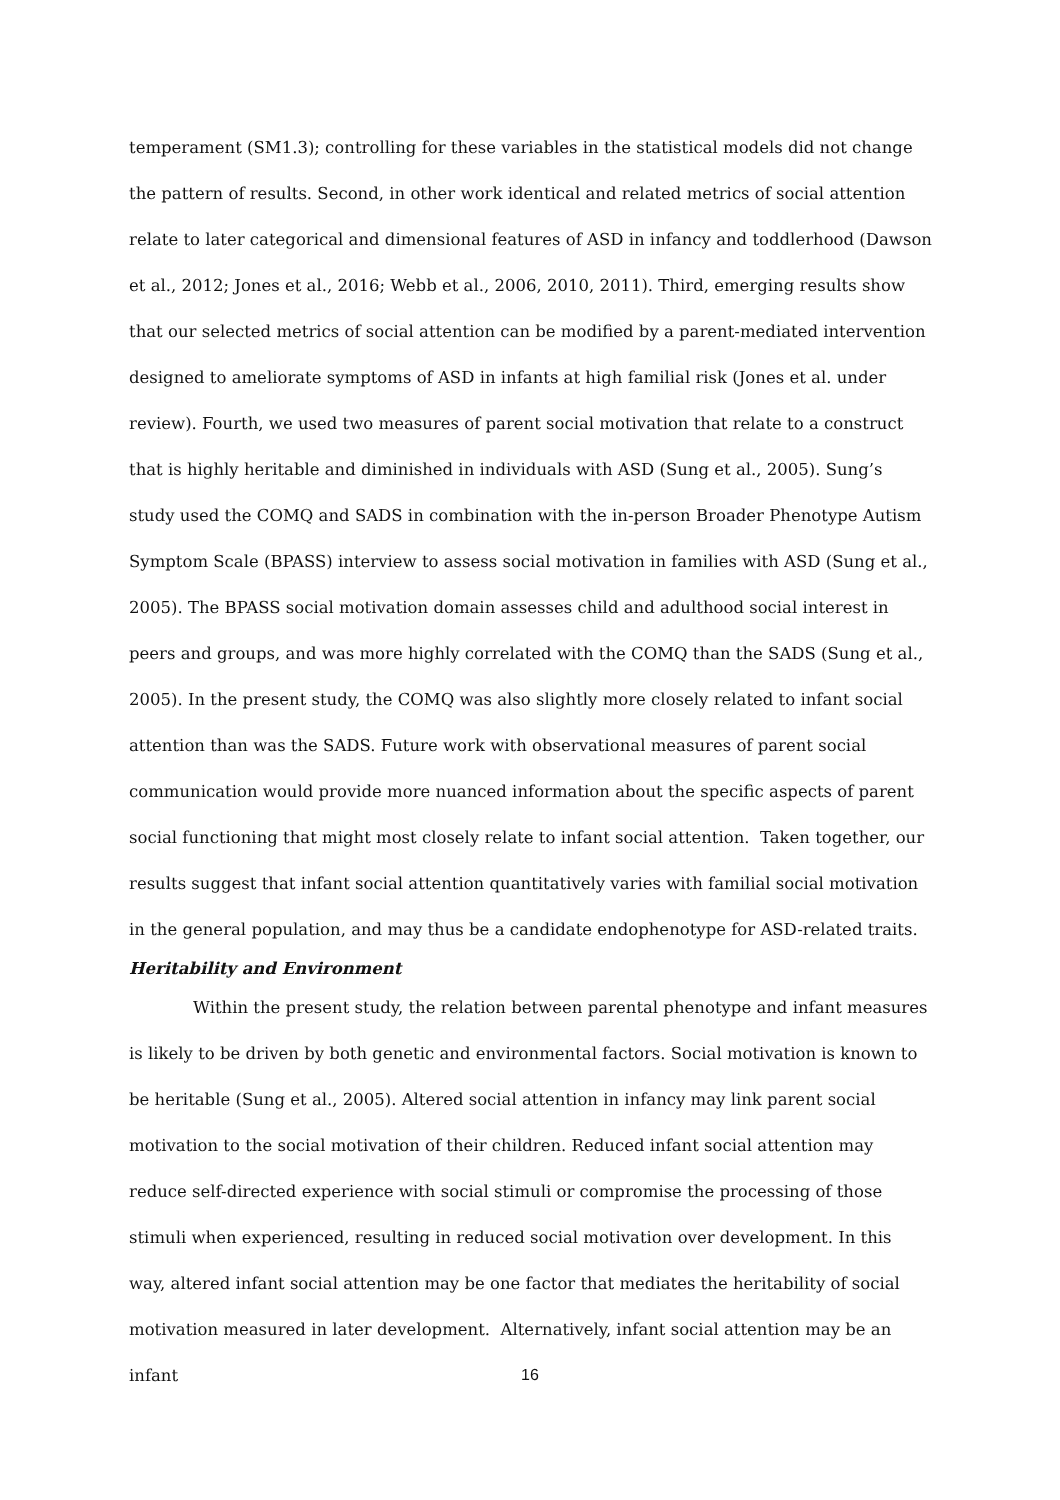temperament (SM1.3); controlling for these variables in the statistical models did not change the pattern of results. Second, in other work identical and related metrics of social attention relate to later categorical and dimensional features of ASD in infancy and toddlerhood (Dawson et al., 2012; Jones et al., 2016; Webb et al., 2006, 2010, 2011). Third, emerging results show that our selected metrics of social attention can be modified by a parent-mediated intervention designed to ameliorate symptoms of ASD in infants at high familial risk (Jones et al. under review). Fourth, we used two measures of parent social motivation that relate to a construct that is highly heritable and diminished in individuals with ASD (Sung et al., 2005). Sung’s study used the COMQ and SADS in combination with the in-person Broader Phenotype Autism Symptom Scale (BPASS) interview to assess social motivation in families with ASD (Sung et al., 2005). The BPASS social motivation domain assesses child and adulthood social interest in peers and groups, and was more highly correlated with the COMQ than the SADS (Sung et al., 2005). In the present study, the COMQ was also slightly more closely related to infant social attention than was the SADS. Future work with observational measures of parent social communication would provide more nuanced information about the specific aspects of parent social functioning that might most closely relate to infant social attention. Taken together, our results suggest that infant social attention quantitatively varies with familial social motivation in the general population, and may thus be a candidate endophenotype for ASD-related traits.
Heritability and Environment
Within the present study, the relation between parental phenotype and infant measures is likely to be driven by both genetic and environmental factors. Social motivation is known to be heritable (Sung et al., 2005). Altered social attention in infancy may link parent social motivation to the social motivation of their children. Reduced infant social attention may reduce self-directed experience with social stimuli or compromise the processing of those stimuli when experienced, resulting in reduced social motivation over development. In this way, altered infant social attention may be one factor that mediates the heritability of social motivation measured in later development. Alternatively, infant social attention may be an infant
16